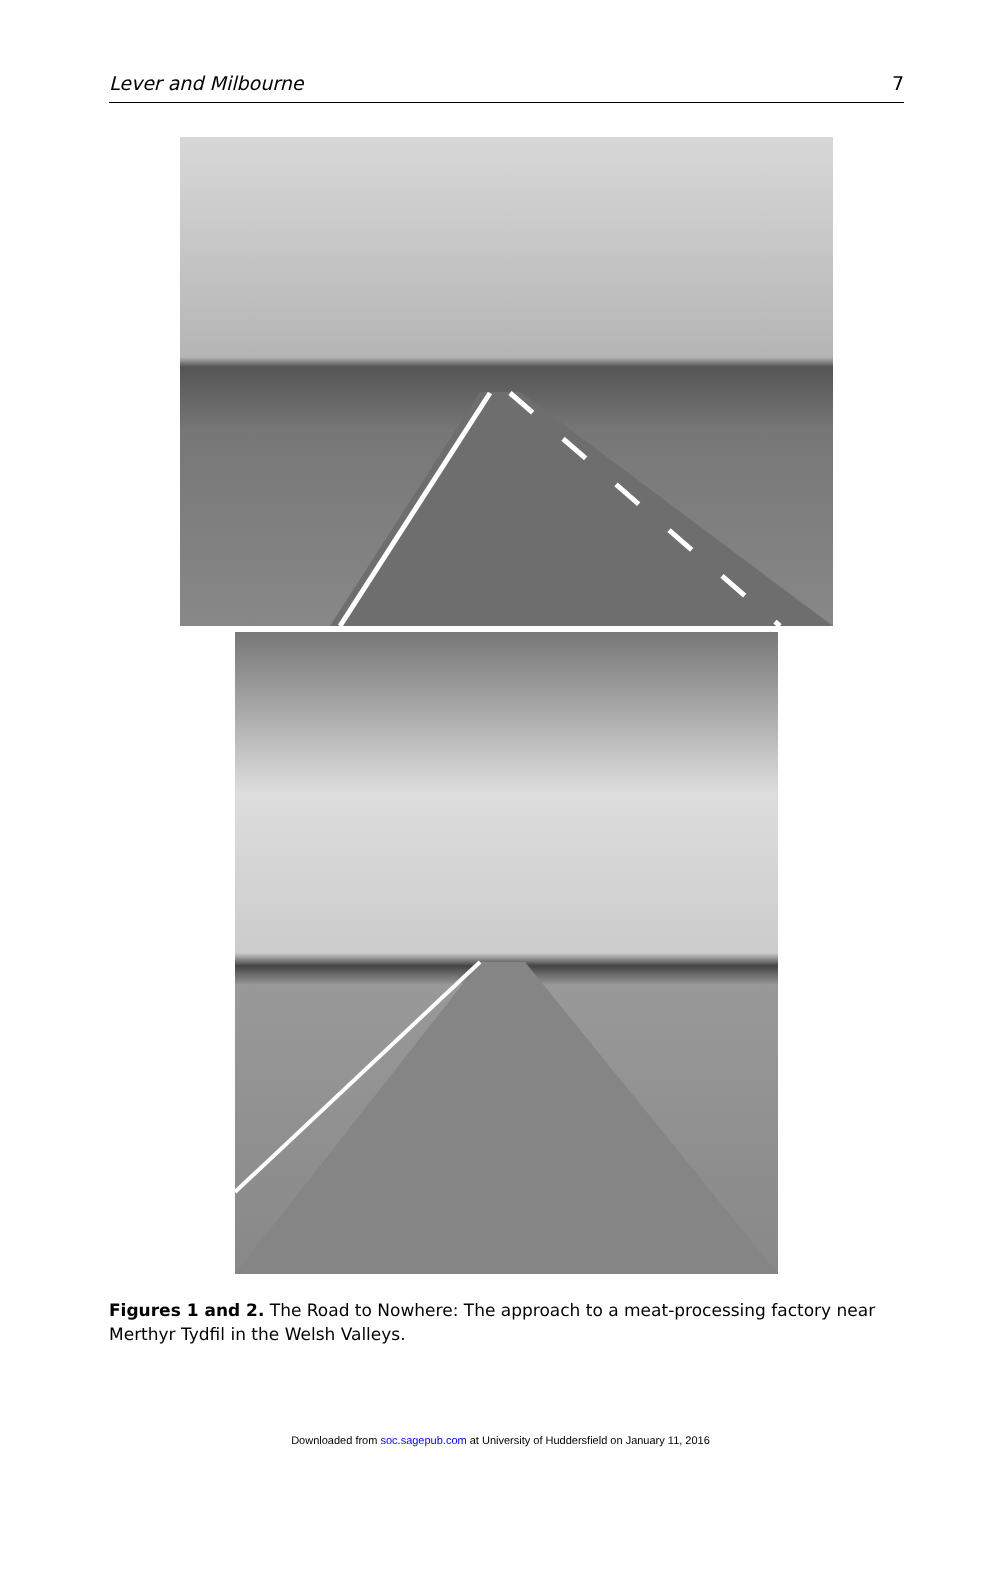Lever and Milbourne 7
Figures 1 and 2. The Road to Nowhere: The approach to a meat-processing factory near Merthyr Tydfil in the Welsh Valleys.
Downloaded from soc.sagepub.com at University of Huddersfield on January 11, 2016